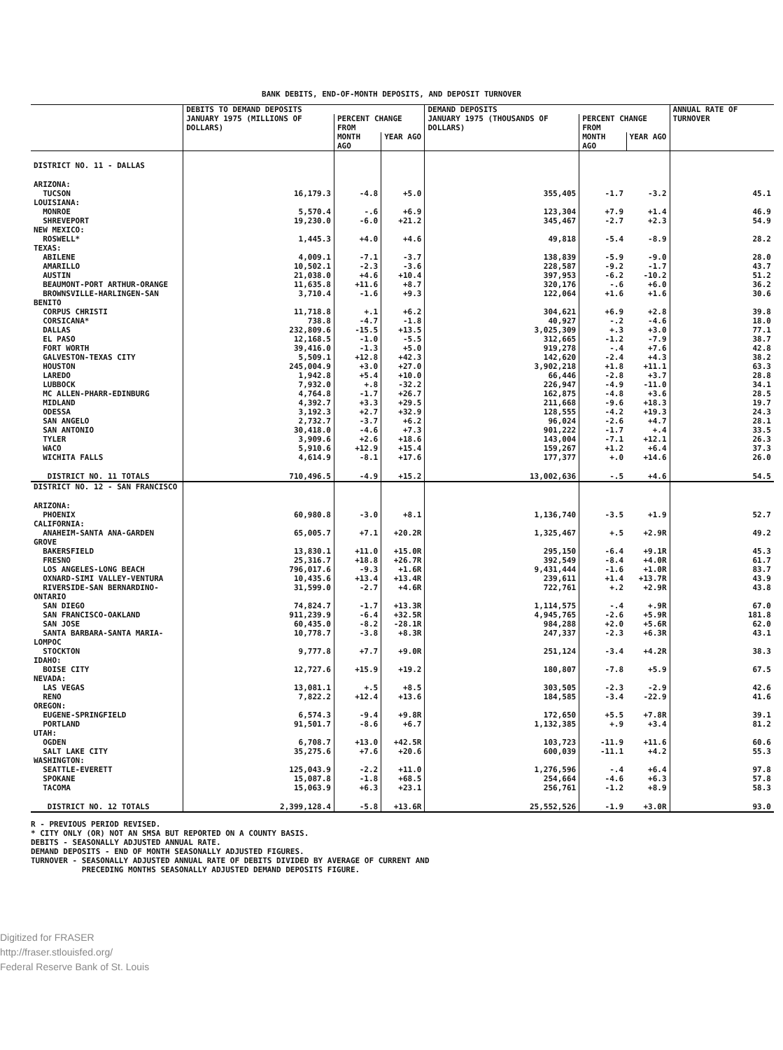BANK DEBITS, END-OF-MONTH DEPOSITS, AND DEPOSIT TURNOVER
| | DEBITS TO DEMAND DEPOSITS | | | DEMAND DEPOSITS | | | ANNUAL RATE OF TURNOVER |
| --- | --- | --- | --- | --- | --- | --- | --- |
| | JANUARY 1975 (MILLIONS OF DOLLARS) | PERCENT CHANGE FROM | | JANUARY 1975 (THOUSANDS OF DOLLARS) | PERCENT CHANGE FROM | | |
| | | MONTH AGO | YEAR AGO | | MONTH AGO | YEAR AGO | |
| DISTRICT NO. 11 - DALLAS | | | | | | | |
| ARIZONA: | | | | | | | |
| TUCSON | 16,179.3 | -4.8 | +5.0 | 355,405 | -1.7 | -3.2 | 45.1 |
| LOUISIANA: | | | | | | | |
| MONROE | 5,570.4 | -.6 | +6.9 | 123,304 | +7.9 | +1.4 | 46.9 |
| SHREVEPORT | 19,230.0 | -6.0 | +21.2 | 345,467 | -2.7 | +2.3 | 54.9 |
| NEW MEXICO: | | | | | | | |
| ROSWELL* | 1,445.3 | +4.0 | +4.6 | 49,818 | -5.4 | -8.9 | 28.2 |
| TEXAS: | | | | | | | |
| ABILENE | 4,009.1 | -7.1 | -3.7 | 138,839 | -5.9 | -9.0 | 28.0 |
| AMARILLO | 10,502.1 | -2.3 | -3.6 | 228,587 | -9.2 | -1.7 | 43.7 |
| AUSTIN | 21,038.0 | +4.6 | +10.4 | 397,953 | -6.2 | -10.2 | 51.2 |
| BEAUMONT-PORT ARTHUR-ORANGE | 11,635.8 | +11.6 | +8.7 | 320,176 | -.6 | +6.0 | 36.2 |
| BROWNSVILLE-HARLINGEN-SAN BENITO | 3,710.4 | -1.6 | +9.3 | 122,064 | +1.6 | +1.6 | 30.6 |
| CORPUS CHRISTI | 11,718.8 | +.1 | +6.2 | 304,621 | +6.9 | +2.8 | 39.8 |
| CORSICANA* | 738.8 | -4.7 | -1.8 | 40,927 | -.2 | -4.6 | 18.0 |
| DALLAS | 232,809.6 | -15.5 | +13.5 | 3,025,309 | +.3 | +3.0 | 77.1 |
| EL PASO | 12,168.5 | -1.0 | -5.5 | 312,665 | -1.2 | -7.9 | 38.7 |
| FORT WORTH | 39,416.0 | -1.3 | +5.0 | 919,278 | -.4 | +7.6 | 42.8 |
| GALVESTON-TEXAS CITY | 5,509.1 | +12.8 | +42.3 | 142,620 | -2.4 | +4.3 | 38.2 |
| HOUSTON | 245,004.9 | +3.0 | +27.0 | 3,902,218 | +1.8 | +11.1 | 63.3 |
| LAREDO | 1,942.8 | +5.4 | +10.0 | 66,446 | -2.8 | +3.7 | 28.8 |
| LUBBOCK | 7,932.0 | +.8 | -32.2 | 226,947 | -4.9 | -11.0 | 34.1 |
| MC ALLEN-PHARR-EDINBURG | 4,764.8 | -1.7 | +26.7 | 162,875 | -4.8 | +3.6 | 28.5 |
| MIDLAND | 4,392.7 | +3.3 | +29.5 | 211,668 | -9.6 | +18.3 | 19.7 |
| ODESSA | 3,192.3 | +2.7 | +32.9 | 128,555 | -4.2 | +19.3 | 24.3 |
| SAN ANGELO | 2,732.7 | -3.7 | +6.2 | 96,024 | -2.6 | +4.7 | 28.1 |
| SAN ANTONIO | 30,418.0 | -4.6 | +7.3 | 901,222 | -1.7 | +.4 | 33.5 |
| TYLER | 3,909.6 | +2.6 | +18.6 | 143,004 | -7.1 | +12.1 | 26.3 |
| WACO | 5,910.6 | +12.9 | +15.4 | 159,267 | +1.2 | +6.4 | 37.3 |
| WICHITA FALLS | 4,614.9 | -8.1 | +17.6 | 177,377 | +.0 | +14.6 | 26.0 |
| DISTRICT NO. 11 TOTALS | 710,496.5 | -4.9 | +15.2 | 13,002,636 | -.5 | +4.6 | 54.5 |
| DISTRICT NO. 12 - SAN FRANCISCO | | | | | | | |
| ARIZONA: | | | | | | | |
| PHOENIX | 60,980.8 | -3.0 | +8.1 | 1,136,740 | -3.5 | +1.9 | 52.7 |
| CALIFORNIA: | | | | | | | |
| ANAHEIM-SANTA ANA-GARDEN GROVE | 65,005.7 | +7.1 | +20.2R | 1,325,467 | +.5 | +2.9R | 49.2 |
| BAKERSFIELD | 13,830.1 | +11.0 | +15.0R | 295,150 | -6.4 | +9.1R | 45.3 |
| FRESNO | 25,316.7 | +18.8 | +26.7R | 392,549 | -8.4 | +4.0R | 61.7 |
| LOS ANGELES-LONG BEACH | 796,017.6 | -9.3 | +1.6R | 9,431,444 | -1.6 | +1.0R | 83.7 |
| OXNARD-SIMI VALLEY-VENTURA | 10,435.6 | +13.4 | +13.4R | 239,611 | +1.4 | +13.7R | 43.9 |
| RIVERSIDE-SAN BERNARDINO-ONTARIO | 31,599.0 | -2.7 | +4.6R | 722,761 | +.2 | +2.9R | 43.8 |
| SAN DIEGO | 74,824.7 | -1.7 | +13.3R | 1,114,575 | -.4 | +.9R | 67.0 |
| SAN FRANCISCO-OAKLAND | 911,239.9 | -6.4 | +32.5R | 4,945,765 | -2.6 | +5.9R | 181.8 |
| SAN JOSE | 60,435.0 | -8.2 | -28.1R | 984,288 | +2.0 | +5.6R | 62.0 |
| SANTA BARBARA-SANTA MARIA-LOMPOC | 10,778.7 | -3.8 | +8.3R | 247,337 | -2.3 | +6.3R | 43.1 |
| STOCKTON | 9,777.8 | +7.7 | +9.0R | 251,124 | -3.4 | +4.2R | 38.3 |
| IDAHO: | | | | | | | |
| BOISE CITY | 12,727.6 | +15.9 | +19.2 | 180,807 | -7.8 | +5.9 | 67.5 |
| NEVADA: | | | | | | | |
| LAS VEGAS | 13,081.1 | +.5 | +8.5 | 303,505 | -2.3 | -2.9 | 42.6 |
| RENO | 7,822.2 | +12.4 | +13.6 | 184,585 | -3.4 | -22.9 | 41.6 |
| OREGON: | | | | | | | |
| EUGENE-SPRINGFIELD | 6,574.3 | -9.4 | +9.8R | 172,650 | +5.5 | +7.8R | 39.1 |
| PORTLAND | 91,501.7 | -8.6 | +6.7 | 1,132,385 | +.9 | +3.4 | 81.2 |
| UTAH: | | | | | | | |
| OGDEN | 6,708.7 | +13.0 | +42.5R | 103,723 | -11.9 | +11.6 | 60.6 |
| SALT LAKE CITY | 35,275.6 | +7.6 | +20.6 | 600,039 | -11.1 | +4.2 | 55.3 |
| WASHINGTON: | | | | | | | |
| SEATTLE-EVERETT | 125,043.9 | -2.2 | +11.0 | 1,276,596 | -.4 | +6.4 | 97.8 |
| SPOKANE | 15,087.8 | -1.8 | +68.5 | 254,664 | -4.6 | +6.3 | 57.8 |
| TACOMA | 15,063.9 | +6.3 | +23.1 | 256,761 | -1.2 | +8.9 | 58.3 |
| DISTRICT NO. 12 TOTALS | 2,399,128.4 | -5.8 | +13.6R | 25,552,526 | -1.9 | +3.0R | 93.0 |
R - PREVIOUS PERIOD REVISED.
* CITY ONLY (OR) NOT AN SMSA BUT REPORTED ON A COUNTY BASIS.
DEBITS - SEASONALLY ADJUSTED ANNUAL RATE.
DEMAND DEPOSITS - END OF MONTH SEASONALLY ADJUSTED FIGURES.
TURNOVER - SEASONALLY ADJUSTED ANNUAL RATE OF DEBITS DIVIDED BY AVERAGE OF CURRENT AND
PRECEDING MONTHS SEASONALLY ADJUSTED DEMAND DEPOSITS FIGURE.
Digitized for FRASER
http://fraser.stlouisfed.org/
Federal Reserve Bank of St. Louis